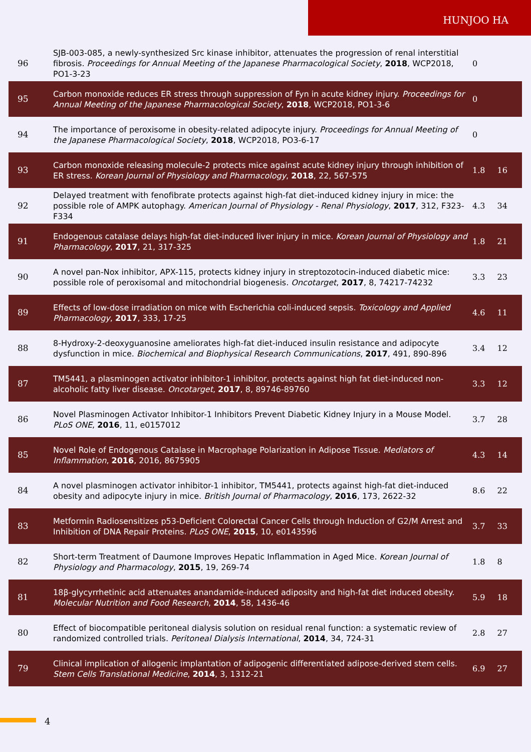HUNJOO HA
| 96 | SJB-003-085, a newly-synthesized Src kinase inhibitor, attenuates the progression of renal interstitial fibrosis. Proceedings for Annual Meeting of the Japanese Pharmacological Society , 2018 , WCP2018, PO1-3-23 | 0 | |
| 95 | Carbon monoxide reduces ER stress through suppression of Fyn in acute kidney injury. Proceedings for Annual Meeting of the Japanese Pharmacological Society , 2018 , WCP2018, PO1-3-6 | 0 | |
| 94 | The importance of peroxisome in obesity-related adipocyte injury. Proceedings for Annual Meeting of the Japanese Pharmacological Society , 2018 , WCP2018, PO3-6-17 | 0 | |
| 93 | Carbon monoxide releasing molecule-2 protects mice against acute kidney injury through inhibition of ER stress. Korean Journal of Physiology and Pharmacology , 2018 , 22, 567-575 | 1.8 | 16 |
| 92 | Delayed treatment with fenofibrate protects against high-fat diet-induced kidney injury in mice: the possible role of AMPK autophagy. American Journal of Physiology - Renal Physiology , 2017 , 312, F323-F334 | 4.3 | 34 |
| 91 | Endogenous catalase delays high-fat diet-induced liver injury in mice. Korean Journal of Physiology and Pharmacology , 2017 , 21, 317-325 | 1.8 | 21 |
| 90 | A novel pan-Nox inhibitor, APX-115, protects kidney injury in streptozotocin-induced diabetic mice: possible role of peroxisomal and mitochondrial biogenesis. Oncotarget , 2017 , 8, 74217-74232 | 3.3 | 23 |
| 89 | Effects of low-dose irradiation on mice with Escherichia coli-induced sepsis. Toxicology and Applied Pharmacology , 2017 , 333, 17-25 | 4.6 | 11 |
| 88 | 8-Hydroxy-2-deoxyguanosine ameliorates high-fat diet-induced insulin resistance and adipocyte dysfunction in mice. Biochemical and Biophysical Research Communications , 2017 , 491, 890-896 | 3.4 | 12 |
| 87 | TM5441, a plasminogen activator inhibitor-1 inhibitor, protects against high fat diet-induced non-alcoholic fatty liver disease. Oncotarget , 2017 , 8, 89746-89760 | 3.3 | 12 |
| 86 | Novel Plasminogen Activator Inhibitor-1 Inhibitors Prevent Diabetic Kidney Injury in a Mouse Model. PLoS ONE , 2016 , 11, e0157012 | 3.7 | 28 |
| 85 | Novel Role of Endogenous Catalase in Macrophage Polarization in Adipose Tissue. Mediators of Inflammation , 2016 , 2016, 8675905 | 4.3 | 14 |
| 84 | A novel plasminogen activator inhibitor-1 inhibitor, TM5441, protects against high-fat diet-induced obesity and adipocyte injury in mice. British Journal of Pharmacology , 2016 , 173, 2622-32 | 8.6 | 22 |
| 83 | Metformin Radiosensitizes p53-Deficient Colorectal Cancer Cells through Induction of G2/M Arrest and Inhibition of DNA Repair Proteins. PLoS ONE , 2015 , 10, e0143596 | 3.7 | 33 |
| 82 | Short-term Treatment of Daumone Improves Hepatic Inflammation in Aged Mice. Korean Journal of Physiology and Pharmacology , 2015 , 19, 269-74 | 1.8 | 8 |
| 81 | 18β-glycyrrhetinic acid attenuates anandamide-induced adiposity and high-fat diet induced obesity. Molecular Nutrition and Food Research , 2014 , 58, 1436-46 | 5.9 | 18 |
| 80 | Effect of biocompatible peritoneal dialysis solution on residual renal function: a systematic review of randomized controlled trials. Peritoneal Dialysis International , 2014 , 34, 724-31 | 2.8 | 27 |
| 79 | Clinical implication of allogenic implantation of adipogenic differentiated adipose-derived stem cells. Stem Cells Translational Medicine , 2014 , 3, 1312-21 | 6.9 | 27 |
4